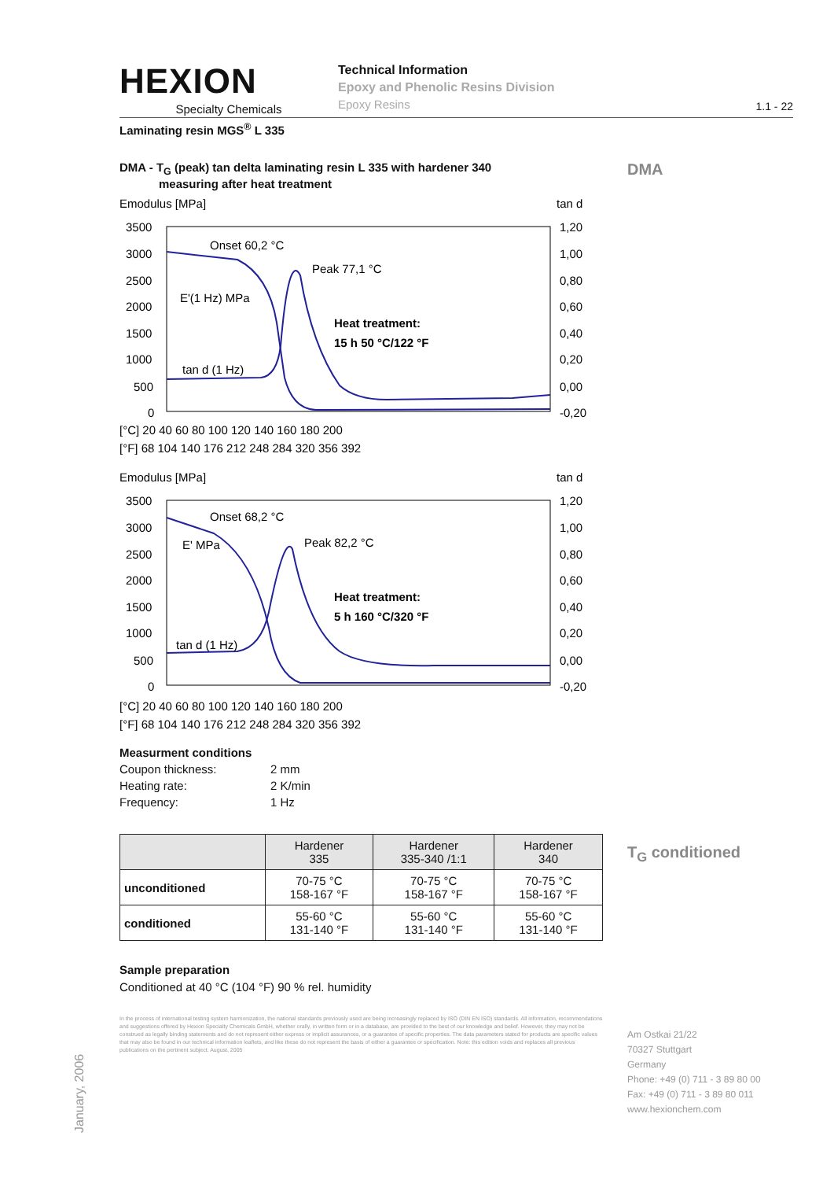HEXION
Specialty Chemicals
Technical Information
Epoxy and Phenolic Resins Division
Epoxy Resins
1.1 - 22
Laminating resin MGS<sup>®</sup> L 335
DMA - T<sub>G</sub> (peak) tan delta laminating resin L 335 with hardener 340
measuring after heat treatment
Emodulus [MPa]
tan d
3500
3000
2500
2000
1500
1000
500
0
1,20
1,00
0,80
0,60
0,40
0,20
0,00
-0,20
Onset 60,2 °C
Peak 77,1 °C
E'(1 Hz) MPa
tan d (1 Hz)
Heat treatment:
15 h 50 °C/122 °F
[°C] 20 40 60 80 100 120 140 160 180 200
[°F] 68 104 140 176 212 248 284 320 356 392
Emodulus [MPa]
tan d
3500
3000
2500
2000
1500
1000
500
0
1,20
1,00
0,80
0,60
0,40
0,20
0,00
-0,20
Onset 68,2 °C
Peak 82,2 °C
E' MPa
tan d (1 Hz)
Heat treatment:
5 h 160 °C/320 °F
[°C] 20 40 60 80 100 120 140 160 180 200
[°F] 68 104 140 176 212 248 284 320 356 392
Measurment conditions
Coupon thickness:
Heating rate:
Frequency:
2 mm
2 K/min
1 Hz
| | Hardener 335 | Hardener 335-340 /1:1 | Hardener 340 |
| --- | --- | --- | --- |
| unconditioned | 70-75 °C 158-167 °F | 70-75 °C 158-167 °F | 70-75 °C 158-167 °F |
| conditioned | 55-60 °C 131-140 °F | 55-60 °C 131-140 °F | 55-60 °C 131-140 °F |
Sample preparation
Conditioned at 40 °C (104 °F) 90 % rel. humidity
In the process of international testing system harmonization, the national standards previously used are being increasingly replaced by ISO (DIN EN ISO) standards. All information, recommendations and suggestions offered by Hexion Specialty Chemicals GmbH, whether orally, in written form or in a database, are provided to the best of our knowledge and belief. However, they may not be construed as legally binding statements and do not represent either express or implicit assurances, or a guarantee of specific properties. The data parameters stated for products are specific values that may also be found in our technical information leaflets, and like these do not represent the basis of either a guarantee or specification. Note: this edition voids and replaces all previous publications on the pertinent subject. August, 2005
DMA
T<sub>G</sub> conditioned
Am Ostkai 21/22
70327 Stuttgart
Germany
Phone: +49 (0) 711 - 3 89 80 00
Fax: +49 (0) 711 - 3 89 80 011
www.hexionchem.com
January, 2006